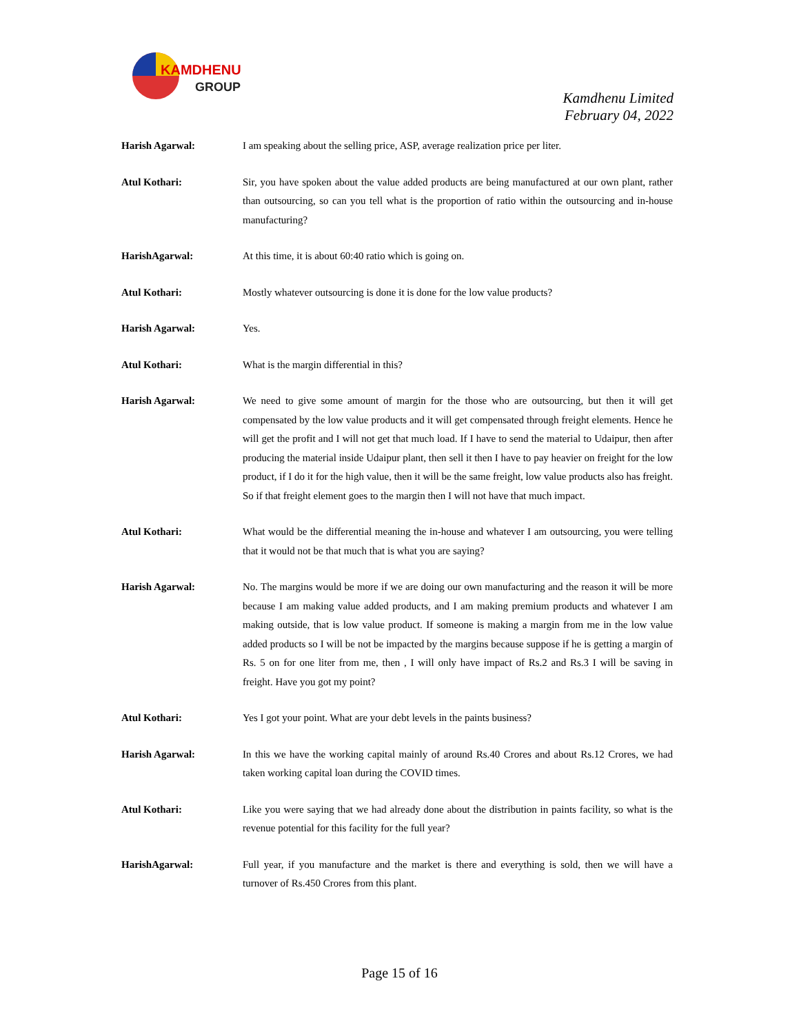KAMDHENU
GROUP
Kamdhenu Limited
February 04, 2022
Harish Agarwal: I am speaking about the selling price, ASP, average realization price per liter.
Atul Kothari: Sir, you have spoken about the value added products are being manufactured at our own plant, rather than outsourcing, so can you tell what is the proportion of ratio within the outsourcing and in-house manufacturing?
HarishAgarwal: At this time, it is about 60:40 ratio which is going on.
Atul Kothari: Mostly whatever outsourcing is done it is done for the low value products?
Harish Agarwal: Yes.
Atul Kothari: What is the margin differential in this?
Harish Agarwal: We need to give some amount of margin for the those who are outsourcing, but then it will get compensated by the low value products and it will get compensated through freight elements. Hence he will get the profit and I will not get that much load. If I have to send the material to Udaipur, then after producing the material inside Udaipur plant, then sell it then I have to pay heavier on freight for the low product, if I do it for the high value, then it will be the same freight, low value products also has freight. So if that freight element goes to the margin then I will not have that much impact.
Atul Kothari: What would be the differential meaning the in-house and whatever I am outsourcing, you were telling that it would not be that much that is what you are saying?
Harish Agarwal: No. The margins would be more if we are doing our own manufacturing and the reason it will be more because I am making value added products, and I am making premium products and whatever I am making outside, that is low value product. If someone is making a margin from me in the low value added products so I will be not be impacted by the margins because suppose if he is getting a margin of Rs. 5 on for one liter from me, then , I will only have impact of Rs.2 and Rs.3 I will be saving in freight. Have you got my point?
Atul Kothari: Yes I got your point. What are your debt levels in the paints business?
Harish Agarwal: In this we have the working capital mainly of around Rs.40 Crores and about Rs.12 Crores, we had taken working capital loan during the COVID times.
Atul Kothari: Like you were saying that we had already done about the distribution in paints facility, so what is the revenue potential for this facility for the full year?
HarishAgarwal: Full year, if you manufacture and the market is there and everything is sold, then we will have a turnover of Rs.450 Crores from this plant.
Page 15 of 16